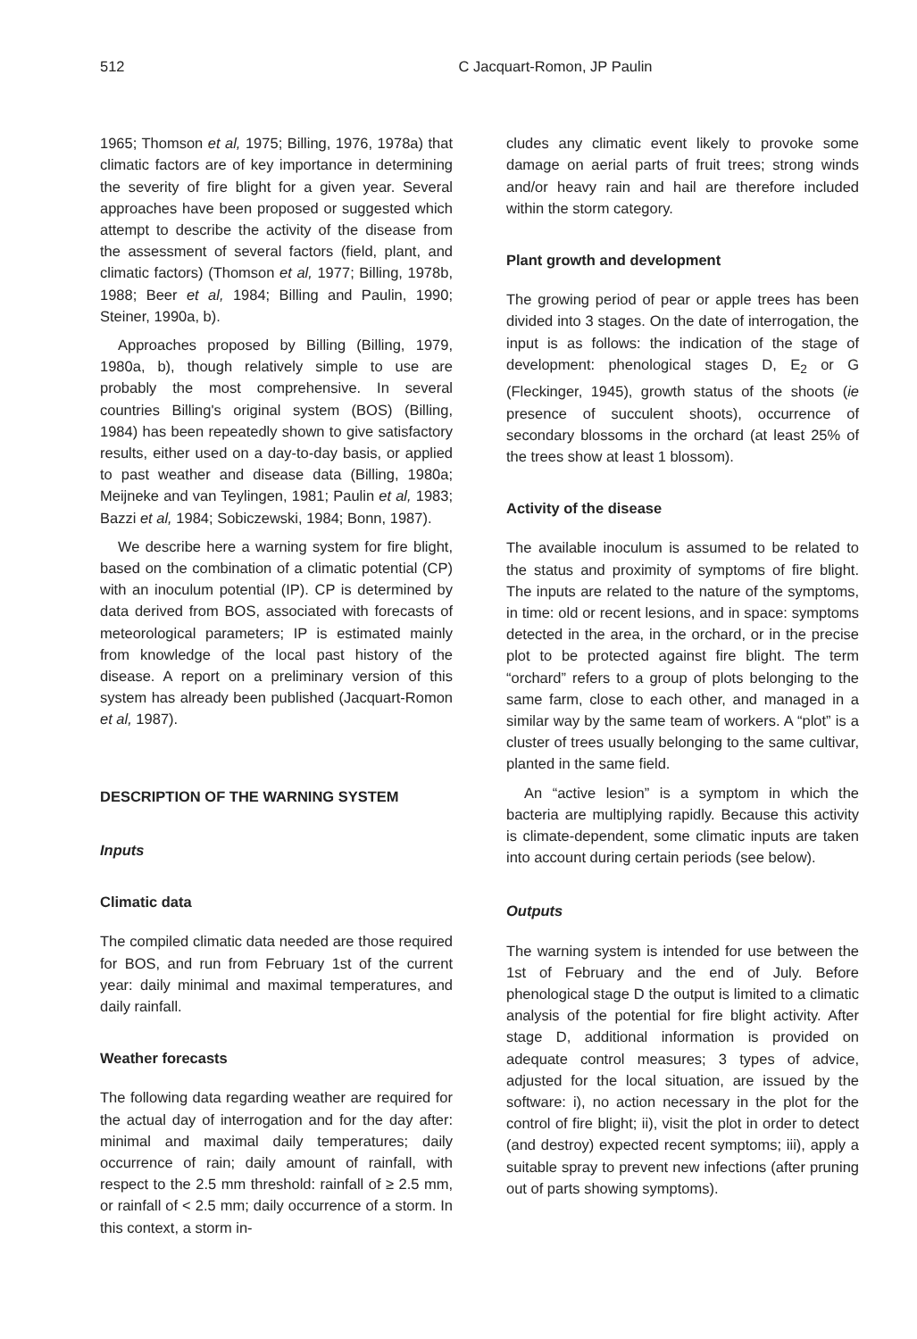512 C Jacquart-Romon, JP Paulin
1965; Thomson et al, 1975; Billing, 1976, 1978a) that climatic factors are of key importance in determining the severity of fire blight for a given year. Several approaches have been proposed or suggested which attempt to describe the activity of the disease from the assessment of several factors (field, plant, and climatic factors) (Thomson et al, 1977; Billing, 1978b, 1988; Beer et al, 1984; Billing and Paulin, 1990; Steiner, 1990a, b).
Approaches proposed by Billing (Billing, 1979, 1980a, b), though relatively simple to use are probably the most comprehensive. In several countries Billing's original system (BOS) (Billing, 1984) has been repeatedly shown to give satisfactory results, either used on a day-to-day basis, or applied to past weather and disease data (Billing, 1980a; Meijneke and van Teylingen, 1981; Paulin et al, 1983; Bazzi et al, 1984; Sobiczewski, 1984; Bonn, 1987).
We describe here a warning system for fire blight, based on the combination of a climatic potential (CP) with an inoculum potential (IP). CP is determined by data derived from BOS, associated with forecasts of meteorological parameters; IP is estimated mainly from knowledge of the local past history of the disease. A report on a preliminary version of this system has already been published (Jacquart-Romon et al, 1987).
DESCRIPTION OF THE WARNING SYSTEM
Inputs
Climatic data
The compiled climatic data needed are those required for BOS, and run from February 1st of the current year: daily minimal and maximal temperatures, and daily rainfall.
Weather forecasts
The following data regarding weather are required for the actual day of interrogation and for the day after: minimal and maximal daily temperatures; daily occurrence of rain; daily amount of rainfall, with respect to the 2.5 mm threshold: rainfall of ≥ 2.5 mm, or rainfall of < 2.5 mm; daily occurrence of a storm. In this context, a storm in-
cludes any climatic event likely to provoke some damage on aerial parts of fruit trees; strong winds and/or heavy rain and hail are therefore included within the storm category.
Plant growth and development
The growing period of pear or apple trees has been divided into 3 stages. On the date of interrogation, the input is as follows: the indication of the stage of development: phenological stages D, E<sub>2</sub> or G (Fleckinger, 1945), growth status of the shoots (ie presence of succulent shoots), occurrence of secondary blossoms in the orchard (at least 25% of the trees show at least 1 blossom).
Activity of the disease
The available inoculum is assumed to be related to the status and proximity of symptoms of fire blight. The inputs are related to the nature of the symptoms, in time: old or recent lesions, and in space: symptoms detected in the area, in the orchard, or in the precise plot to be protected against fire blight. The term “orchard” refers to a group of plots belonging to the same farm, close to each other, and managed in a similar way by the same team of workers. A “plot” is a cluster of trees usually belonging to the same cultivar, planted in the same field.
An “active lesion” is a symptom in which the bacteria are multiplying rapidly. Because this activity is climate-dependent, some climatic inputs are taken into account during certain periods (see below).
Outputs
The warning system is intended for use between the 1st of February and the end of July. Before phenological stage D the output is limited to a climatic analysis of the potential for fire blight activity. After stage D, additional information is provided on adequate control measures; 3 types of advice, adjusted for the local situation, are issued by the software: i), no action necessary in the plot for the control of fire blight; ii), visit the plot in order to detect (and destroy) expected recent symptoms; iii), apply a suitable spray to prevent new infections (after pruning out of parts showing symptoms).